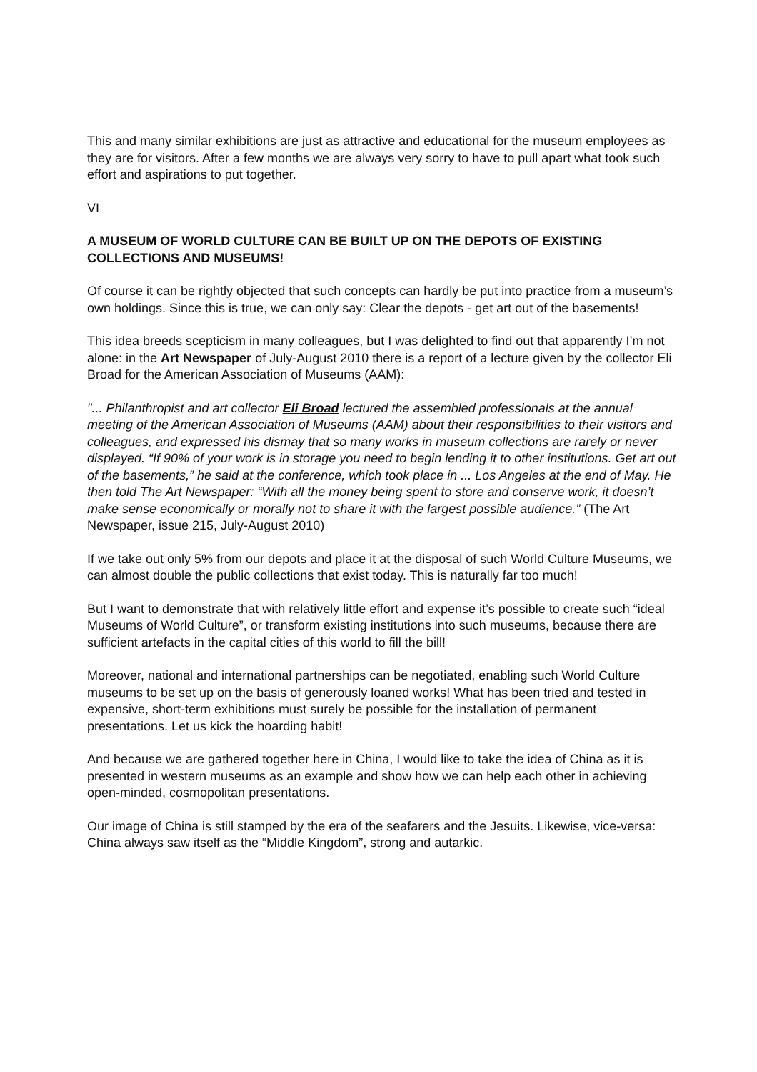This and many similar exhibitions are just as attractive and educational for the museum employees as they are for visitors. After a few months we are always very sorry to have to pull apart what took such effort and aspirations to put together.
VI
A MUSEUM OF WORLD CULTURE CAN BE BUILT UP ON THE DEPOTS OF EXISTING COLLECTIONS AND MUSEUMS!
Of course it can be rightly objected that such concepts can hardly be put into practice from a museum’s own holdings. Since this is true, we can only say: Clear the depots - get art out of the basements!
This idea breeds scepticism in many colleagues, but I was delighted to find out that apparently I’m not alone: in the Art Newspaper of July-August 2010 there is a report of a lecture given by the collector Eli Broad for the American Association of Museums (AAM):
"... Philanthropist and art collector Eli Broad lectured the assembled professionals at the annual meeting of the American Association of Museums (AAM) about their responsibilities to their visitors and colleagues, and expressed his dismay that so many works in museum collections are rarely or never displayed. “If 90% of your work is in storage you need to begin lending it to other institutions. Get art out of the basements,” he said at the conference, which took place in ... Los Angeles at the end of May. He then told The Art Newspaper: “With all the money being spent to store and conserve work, it doesn’t make sense economically or morally not to share it with the largest possible audience.” (The Art Newspaper, issue 215, July-August 2010)
If we take out only 5% from our depots and place it at the disposal of such World Culture Museums, we can almost double the public collections that exist today. This is naturally far too much!
But I want to demonstrate that with relatively little effort and expense it’s possible to create such “ideal Museums of World Culture”, or transform existing institutions into such museums, because there are sufficient artefacts in the capital cities of this world to fill the bill!
Moreover, national and international partnerships can be negotiated, enabling such World Culture museums to be set up on the basis of generously loaned works! What has been tried and tested in expensive, short-term exhibitions must surely be possible for the installation of permanent presentations. Let us kick the hoarding habit!
And because we are gathered together here in China, I would like to take the idea of China as it is presented in western museums as an example and show how we can help each other in achieving open-minded, cosmopolitan presentations.
Our image of China is still stamped by the era of the seafarers and the Jesuits. Likewise, vice-versa: China always saw itself as the “Middle Kingdom”, strong and autarkic.